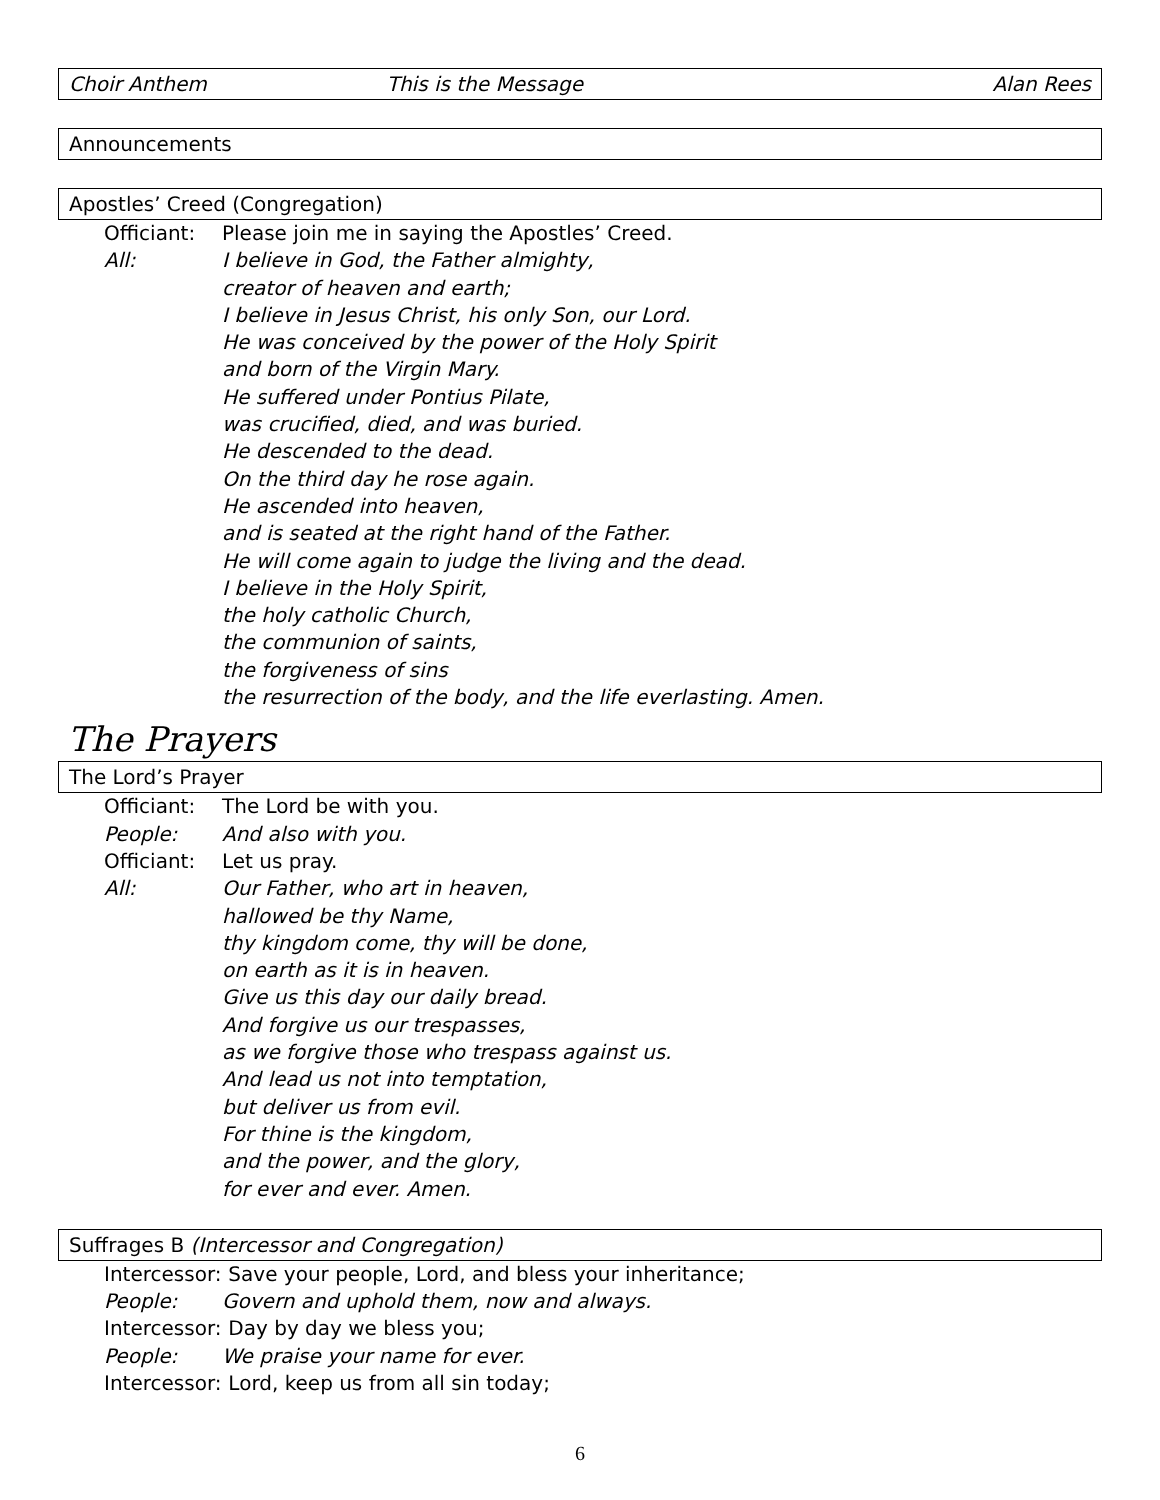Choir Anthem This is the Message Alan Rees
Announcements
Apostles’ Creed (Congregation)
Officiant: Please join me in saying the Apostles’ Creed.
All: I believe in God, the Father almighty,
creator of heaven and earth;
I believe in Jesus Christ, his only Son, our Lord.
He was conceived by the power of the Holy Spirit
and born of the Virgin Mary.
He suffered under Pontius Pilate,
was crucified, died, and was buried.
He descended to the dead.
On the third day he rose again.
He ascended into heaven,
and is seated at the right hand of the Father.
He will come again to judge the living and the dead.
I believe in the Holy Spirit,
the holy catholic Church,
the communion of saints,
the forgiveness of sins
the resurrection of the body, and the life everlasting. Amen.
The Prayers
The Lord’s Prayer
Officiant: The Lord be with you.
People: And also with you.
Officiant: Let us pray.
All: Our Father, who art in heaven,
hallowed be thy Name,
thy kingdom come, thy will be done,
on earth as it is in heaven.
Give us this day our daily bread.
And forgive us our trespasses,
as we forgive those who trespass against us.
And lead us not into temptation,
but deliver us from evil.
For thine is the kingdom,
and the power, and the glory,
for ever and ever. Amen.
Suffrages B (Intercessor and Congregation)
Intercessor: Save your people, Lord, and bless your inheritance;
People: Govern and uphold them, now and always.
Intercessor: Day by day we bless you;
People: We praise your name for ever.
Intercessor: Lord, keep us from all sin today;
6